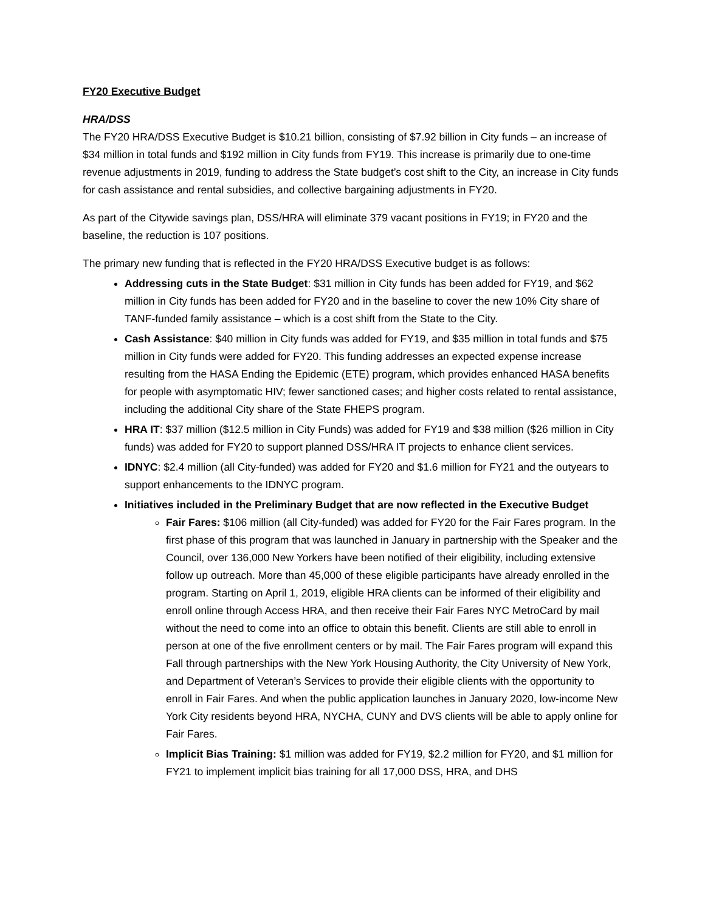FY20 Executive Budget
HRA/DSS
The FY20 HRA/DSS Executive Budget is $10.21 billion, consisting of $7.92 billion in City funds – an increase of $34 million in total funds and $192 million in City funds from FY19. This increase is primarily due to one-time revenue adjustments in 2019, funding to address the State budget’s cost shift to the City, an increase in City funds for cash assistance and rental subsidies, and collective bargaining adjustments in FY20.
As part of the Citywide savings plan, DSS/HRA will eliminate 379 vacant positions in FY19; in FY20 and the baseline, the reduction is 107 positions.
The primary new funding that is reflected in the FY20 HRA/DSS Executive budget is as follows:
Addressing cuts in the State Budget: $31 million in City funds has been added for FY19, and $62 million in City funds has been added for FY20 and in the baseline to cover the new 10% City share of TANF-funded family assistance – which is a cost shift from the State to the City.
Cash Assistance: $40 million in City funds was added for FY19, and $35 million in total funds and $75 million in City funds were added for FY20. This funding addresses an expected expense increase resulting from the HASA Ending the Epidemic (ETE) program, which provides enhanced HASA benefits for people with asymptomatic HIV; fewer sanctioned cases; and higher costs related to rental assistance, including the additional City share of the State FHEPS program.
HRA IT: $37 million ($12.5 million in City Funds) was added for FY19 and $38 million ($26 million in City funds) was added for FY20 to support planned DSS/HRA IT projects to enhance client services.
IDNYC: $2.4 million (all City-funded) was added for FY20 and $1.6 million for FY21 and the outyears to support enhancements to the IDNYC program.
Initiatives included in the Preliminary Budget that are now reflected in the Executive Budget
Fair Fares: $106 million (all City-funded) was added for FY20 for the Fair Fares program. In the first phase of this program that was launched in January in partnership with the Speaker and the Council, over 136,000 New Yorkers have been notified of their eligibility, including extensive follow up outreach. More than 45,000 of these eligible participants have already enrolled in the program. Starting on April 1, 2019, eligible HRA clients can be informed of their eligibility and enroll online through Access HRA, and then receive their Fair Fares NYC MetroCard by mail without the need to come into an office to obtain this benefit. Clients are still able to enroll in person at one of the five enrollment centers or by mail. The Fair Fares program will expand this Fall through partnerships with the New York Housing Authority, the City University of New York, and Department of Veteran’s Services to provide their eligible clients with the opportunity to enroll in Fair Fares. And when the public application launches in January 2020, low-income New York City residents beyond HRA, NYCHA, CUNY and DVS clients will be able to apply online for Fair Fares.
Implicit Bias Training: $1 million was added for FY19, $2.2 million for FY20, and $1 million for FY21 to implement implicit bias training for all 17,000 DSS, HRA, and DHS